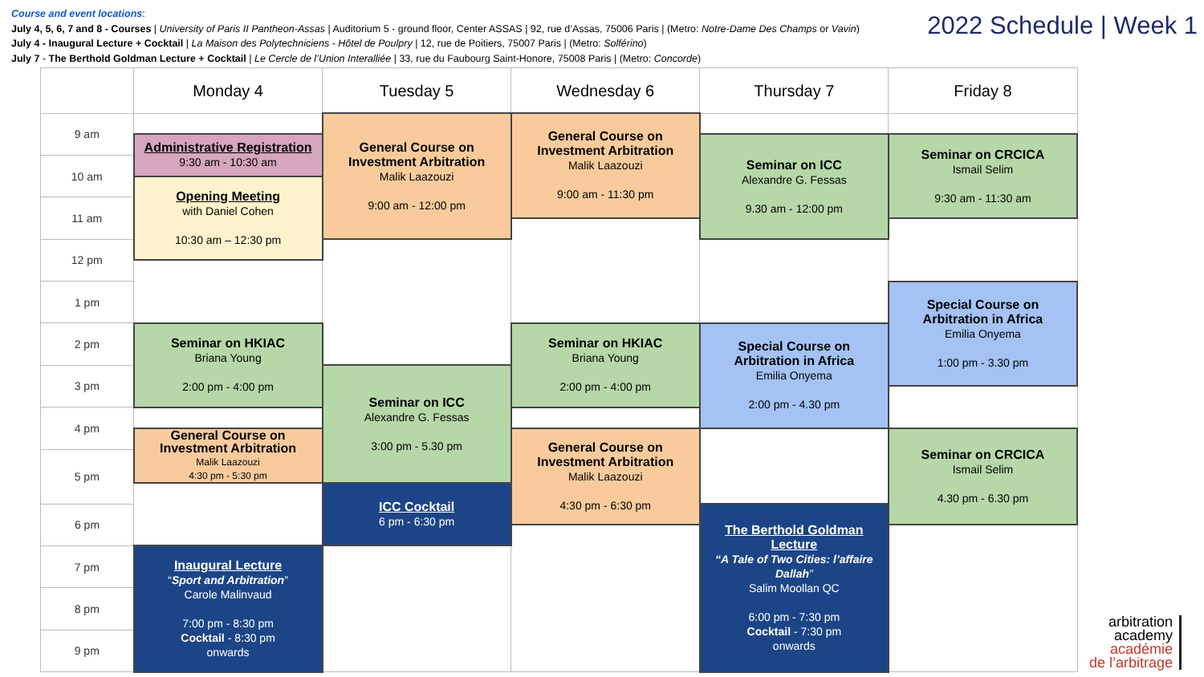Course and event locations:
July 4, 5, 6, 7 and 8 - Courses | University of Paris II Pantheon-Assas | Auditorium 5 - ground floor, Center ASSAS | 92, rue d’Assas, 75006 Paris | (Metro: Notre-Dame Des Champs or Vavin)
July 4 - Inaugural Lecture + Cocktail | La Maison des Polytechniciens - Hôtel de Poulpry | 12, rue de Poitiers, 75007 Paris | (Metro: Solférino)
July 7 - The Berthold Goldman Lecture + Cocktail | Le Cercle de l’Union Interalliée | 33, rue du Faubourg Saint-Honore, 75008 Paris | (Metro: Concorde)
2022 Schedule | Week 1
| | Monday 4 | Tuesday 5 | Wednesday 6 | Thursday 7 | Friday 8 |
| --- | --- | --- | --- | --- | --- |
| 9 am | | General Course on Investment Arbitration Malik Laazouzi 9:00 am - 12:00 pm | General Course on Investment Arbitration Malik Laazouzi 9:00 am - 11:30 pm | | |
| | Administrative Registration 9:30 am - 10:30 am | | | Seminar on ICC Alexandre G. Fessas 9.30 am - 12:00 pm | Seminar on CRCICA Ismail Selim 9:30 am - 11:30 am |
| 10 am | | | | | |
| | Opening Meeting with Daniel Cohen 10:30 am – 12:30 pm | | | | |
| 11 am | | | | | |
| 12 pm | | | | | |
| 1 pm | | | | | Special Course on Arbitration in Africa Emilia Onyema 1:00 pm - 3.30 pm |
| 2 pm | Seminar on HKIAC Briana Young 2:00 pm - 4:00 pm | | Seminar on HKIAC Briana Young 2:00 pm - 4:00 pm | Special Course on Arbitration in Africa Emilia Onyema 2:00 pm - 4.30 pm | |
| 3 pm | | Seminar on ICC Alexandre G. Fessas 3:00 pm - 5.30 pm | | | |
| 4 pm | | | | | |
| | General Course on Investment Arbitration Malik Laazouzi 4:30 pm - 5:30 pm | | General Course on Investment Arbitration Malik Laazouzi 4:30 pm - 6:30 pm | | Seminar on CRCICA Ismail Selim 4.30 pm - 6.30 pm |
| 5 pm | | | | | |
| | | ICC Cocktail 6 pm - 6:30 pm | | | |
| 6 pm | | | | The Berthold Goldman Lecture “A Tale of Two Cities: l’affaire Dallah ” Salim Moollan QC 6:00 pm - 7:30 pm Cocktail - 7:30 pm onwards | |
| 7 pm | Inaugural Lecture “ Sport and Arbitration ” Carole Malinvaud 7:00 pm - 8:30 pm Cocktail - 8:30 pm onwards | | | | |
| 8 pm | | | | | |
| 9 pm | | | | | |
arbitration
academy
académie
de l’arbitrage